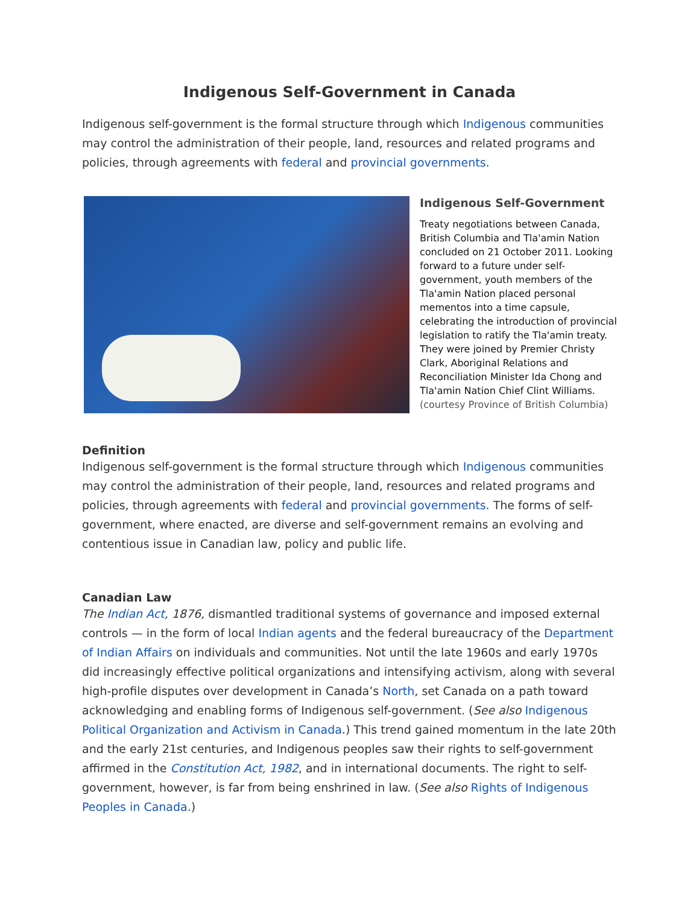Indigenous Self-Government in Canada
Indigenous self-government is the formal structure through which Indigenous communities may control the administration of their people, land, resources and related programs and policies, through agreements with federal and provincial governments.
Indigenous Self-Government
Treaty negotiations between Canada, British Columbia and Tla'amin Nation concluded on 21 October 2011. Looking forward to a future under self-government, youth members of the Tla'amin Nation placed personal mementos into a time capsule, celebrating the introduction of provincial legislation to ratify the Tla'amin treaty. They were joined by Premier Christy Clark, Aboriginal Relations and Reconciliation Minister Ida Chong and Tla'amin Nation Chief Clint Williams.
(courtesy Province of British Columbia)
Definition
Indigenous self-government is the formal structure through which Indigenous communities may control the administration of their people, land, resources and related programs and policies, through agreements with federal and provincial governments. The forms of self-government, where enacted, are diverse and self-government remains an evolving and contentious issue in Canadian law, policy and public life.
Canadian Law
The Indian Act, 1876, dismantled traditional systems of governance and imposed external controls — in the form of local Indian agents and the federal bureaucracy of the Department of Indian Affairs on individuals and communities. Not until the late 1960s and early 1970s did increasingly effective political organizations and intensifying activism, along with several high-profile disputes over development in Canada’s North, set Canada on a path toward acknowledging and enabling forms of Indigenous self-government. (See also Indigenous Political Organization and Activism in Canada.) This trend gained momentum in the late 20th and the early 21st centuries, and Indigenous peoples saw their rights to self-government affirmed in the Constitution Act, 1982, and in international documents. The right to self-government, however, is far from being enshrined in law. (See also Rights of Indigenous Peoples in Canada.)